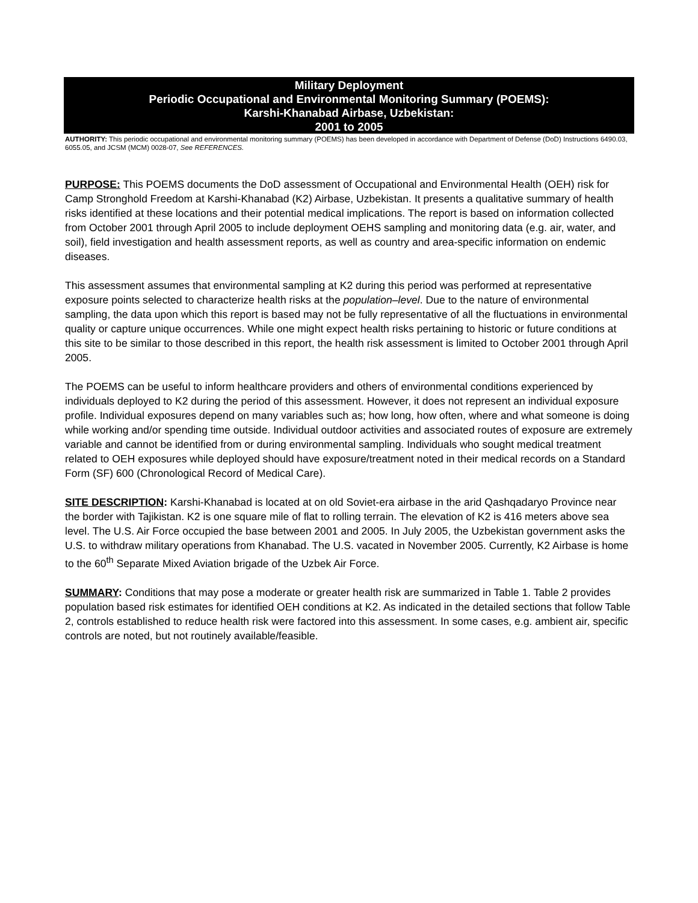Military Deployment
Periodic Occupational and Environmental Monitoring Summary (POEMS):
Karshi-Khanabad Airbase, Uzbekistan:
2001 to 2005
AUTHORITY: This periodic occupational and environmental monitoring summary (POEMS) has been developed in accordance with Department of Defense (DoD) Instructions 6490.03, 6055.05, and JCSM (MCM) 0028-07, See REFERENCES.
PURPOSE: This POEMS documents the DoD assessment of Occupational and Environmental Health (OEH) risk for Camp Stronghold Freedom at Karshi-Khanabad (K2) Airbase, Uzbekistan. It presents a qualitative summary of health risks identified at these locations and their potential medical implications. The report is based on information collected from October 2001 through April 2005 to include deployment OEHS sampling and monitoring data (e.g. air, water, and soil), field investigation and health assessment reports, as well as country and area-specific information on endemic diseases.
This assessment assumes that environmental sampling at K2 during this period was performed at representative exposure points selected to characterize health risks at the population–level. Due to the nature of environmental sampling, the data upon which this report is based may not be fully representative of all the fluctuations in environmental quality or capture unique occurrences. While one might expect health risks pertaining to historic or future conditions at this site to be similar to those described in this report, the health risk assessment is limited to October 2001 through April 2005.
The POEMS can be useful to inform healthcare providers and others of environmental conditions experienced by individuals deployed to K2 during the period of this assessment. However, it does not represent an individual exposure profile. Individual exposures depend on many variables such as; how long, how often, where and what someone is doing while working and/or spending time outside. Individual outdoor activities and associated routes of exposure are extremely variable and cannot be identified from or during environmental sampling. Individuals who sought medical treatment related to OEH exposures while deployed should have exposure/treatment noted in their medical records on a Standard Form (SF) 600 (Chronological Record of Medical Care).
SITE DESCRIPTION: Karshi-Khanabad is located at on old Soviet-era airbase in the arid Qashqadaryo Province near the border with Tajikistan. K2 is one square mile of flat to rolling terrain. The elevation of K2 is 416 meters above sea level. The U.S. Air Force occupied the base between 2001 and 2005. In July 2005, the Uzbekistan government asks the U.S. to withdraw military operations from Khanabad. The U.S. vacated in November 2005. Currently, K2 Airbase is home to the 60<sup>th</sup> Separate Mixed Aviation brigade of the Uzbek Air Force.
SUMMARY: Conditions that may pose a moderate or greater health risk are summarized in Table 1. Table 2 provides population based risk estimates for identified OEH conditions at K2. As indicated in the detailed sections that follow Table 2, controls established to reduce health risk were factored into this assessment. In some cases, e.g. ambient air, specific controls are noted, but not routinely available/feasible.